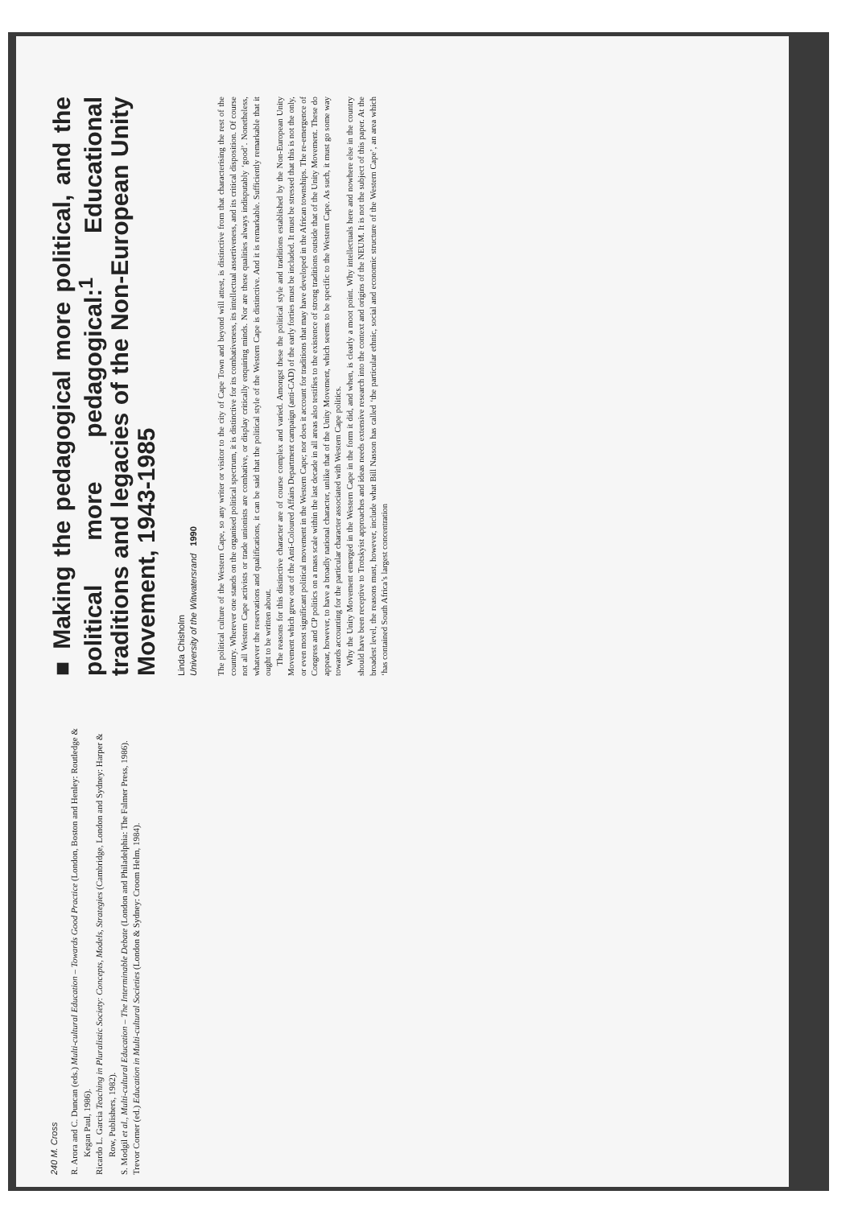240 M. Cross
R. Arora and C. Duncan (eds.) Multi-cultural Education – Towards Good Practice (London, Boston and Henley: Routledge & Kegan Paul, 1986).
Ricardo L. Garcia Teaching in Pluralistic Society: Concepts, Models, Strategies (Cambridge, London and Sydney: Harper & Row, Publishers, 1982).
S. Modgil et al., Multi-cultural Education – The Interminable Debate (London and Philadelphia: The Falmer Press, 1986).
Trevor Corner (ed.) Education in Multi-cultural Societies (London & Sydney: Croom Helm, 1984).
■ Making the pedagogical more political, and the political more pedagogical:<sup>1</sup> Educational traditions and legacies of the Non-European Unity Movement, 1943-1985
Linda Chisholm
University of the Witwatersrand 1990
The political culture of the Western Cape, so any writer or visitor to the city of Cape Town and beyond will attest, is distinctive from that characterising the rest of the country. Wherever one stands on the organised political spectrum, it is distinctive for its combativeness, its intellectual assertiveness, and its critical disposition. Of course not all Western Cape activists or trade unionists are combative, or display critically enquiring minds. Nor are these qualities always indisputably ‘good’. Nonetheless, whatever the reservations and qualifications, it can be said that the political style of the Western Cape is distinctive. And it is remarkable. Sufficiently remarkable that it ought to be written about.
The reasons for this distinctive character are of course complex and varied. Amongst these the political style and traditions established by the Non-European Unity Movement which grew out of the Anti-Coloured Affairs Department campaign (anti-CAD) of the early forties must be included. It must be stressed that this is not the only, or even most significant political movement in the Western Cape; nor does it account for traditions that may have developed in the African townships. The re-emergence of Congress and CP politics on a mass scale within the last decade in all areas also testifies to the existence of strong traditions outside that of the Unity Movement. These do appear, however, to have a broadly national character, unlike that of the Unity Movement, which seems to be specific to the Western Cape. As such, it must go some way towards accounting for the particular character associated with Western Cape politics.
Why the Unity Movement emerged in the Western Cape in the form it did, and when, is clearly a moot point. Why intellectuals here and nowhere else in the country should have been receptive to Trotskyist approaches and ideas needs extensive research into the context and origins of the NEUM. It is not the subject of this paper. At the broadest level, the reasons must, however, include what Bill Nasson has called ‘the particular ethnic, social and economic structure of the Western Cape’, an area which ‘has contained South Africa’s largest concentration